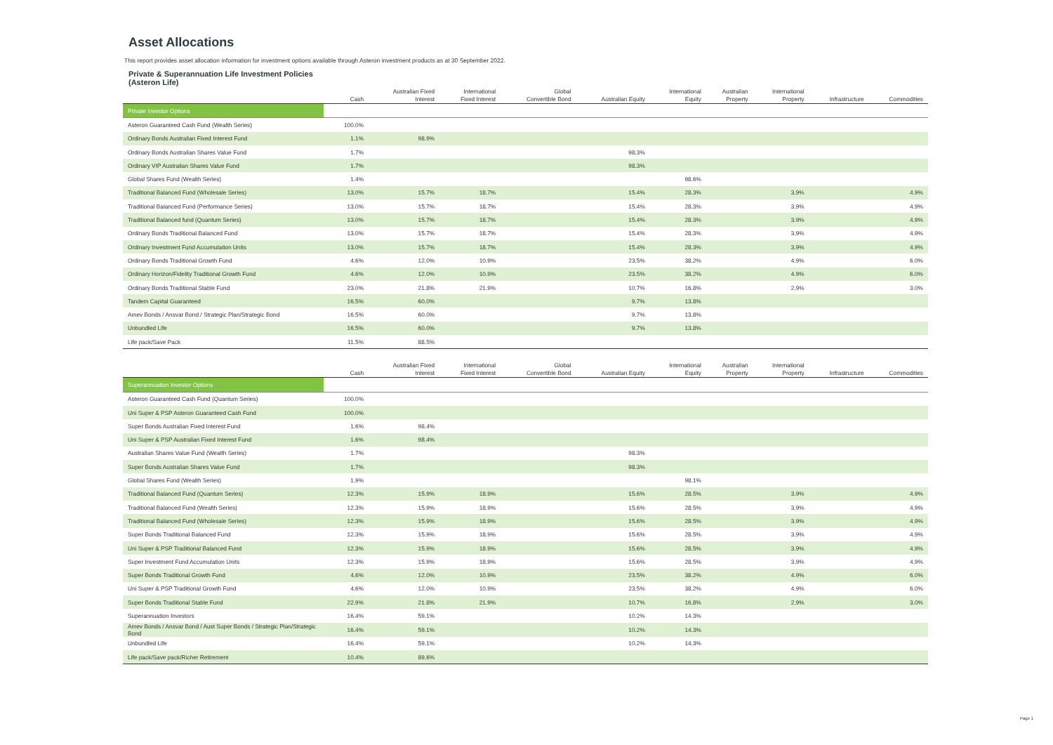Asset Allocations
This report provides asset allocation information for investment options available through Asteron investment products as at 30 September 2022.
Private & Superannuation Life Investment Policies
(Asteron Life)
| | Cash | Australian Fixed Interest | International Fixed Interest | Global Convertible Bond | Australian Equity | International Equity | Australian Property | International Property | Infrastructure | Commodities |
| --- | --- | --- | --- | --- | --- | --- | --- | --- | --- | --- |
| Private Investor Options | | | | | | | | | | |
| Asteron Guaranteed Cash Fund (Wealth Series) | 100.0% | | | | | | | | | |
| Ordinary Bonds Australian Fixed Interest Fund | 1.1% | 98.9% | | | | | | | | |
| Ordinary Bonds Australian Shares Value Fund | 1.7% | | | | 98.3% | | | | | |
| Ordinary VIP Australian Shares Value Fund | 1.7% | | | | 98.3% | | | | | |
| Global Shares Fund (Wealth Series) | 1.4% | | | | | 98.6% | | | | |
| Traditional Balanced Fund (Wholesale Series) | 13.0% | 15.7% | 18.7% | | 15.4% | 28.3% | | 3.9% | | 4.9% |
| Traditional Balanced Fund (Performance Series) | 13.0% | 15.7% | 18.7% | | 15.4% | 28.3% | | 3.9% | | 4.9% |
| Traditional Balanced fund (Quantum Series) | 13.0% | 15.7% | 18.7% | | 15.4% | 28.3% | | 3.9% | | 4.9% |
| Ordinary Bonds Traditional Balanced Fund | 13.0% | 15.7% | 18.7% | | 15.4% | 28.3% | | 3.9% | | 4.9% |
| Ordinary Investment Fund Accumulation Units | 13.0% | 15.7% | 18.7% | | 15.4% | 28.3% | | 3.9% | | 4.9% |
| Ordinary Bonds Traditional Growth Fund | 4.6% | 12.0% | 10.9% | | 23.5% | 38.2% | | 4.9% | | 6.0% |
| Ordinary Horizon/Fidelity Traditional Growth Fund | 4.6% | 12.0% | 10.9% | | 23.5% | 38.2% | | 4.9% | | 6.0% |
| Ordinary Bonds Traditional Stable Fund | 23.0% | 21.8% | 21.9% | | 10.7% | 16.8% | | 2.9% | | 3.0% |
| Tandem Capital Guaranteed | 16.5% | 60.0% | | | 9.7% | 13.8% | | | | |
| Amev Bonds / Ansvar Bond / Strategic Plan/Strategic Bond | 16.5% | 60.0% | | | 9.7% | 13.8% | | | | |
| Unbundled Life | 16.5% | 60.0% | | | 9.7% | 13.8% | | | | |
| Life pack/Save Pack | 11.5% | 88.5% | | | | | | | | |
| | Cash | Australian Fixed Interest | International Fixed Interest | Global Convertible Bond | Australian Equity | International Equity | Australian Property | International Property | Infrastructure | Commodities |
| --- | --- | --- | --- | --- | --- | --- | --- | --- | --- | --- |
| Superannuation Investor Options | | | | | | | | | | |
| Asteron Guaranteed Cash Fund (Quantum Series) | 100.0% | | | | | | | | | |
| Uni Super & PSP Asteron Guaranteed Cash Fund | 100.0% | | | | | | | | | |
| Super Bonds Australian Fixed Interest Fund | 1.6% | 98.4% | | | | | | | | |
| Uni Super & PSP Australian Fixed Interest Fund | 1.6% | 98.4% | | | | | | | | |
| Australian Shares Value Fund (Wealth Series) | 1.7% | | | | 98.3% | | | | | |
| Super Bonds Australian Shares Value Fund | 1.7% | | | | 98.3% | | | | | |
| Global Shares Fund (Wealth Series) | 1.9% | | | | | 98.1% | | | | |
| Traditional Balanced Fund (Quantum Series) | 12.3% | 15.9% | 18.9% | | 15.6% | 28.5% | | 3.9% | | 4.9% |
| Traditional Balanced Fund (Wealth Series) | 12.3% | 15.9% | 18.9% | | 15.6% | 28.5% | | 3.9% | | 4.9% |
| Traditional Balanced Fund (Wholesale Series) | 12.3% | 15.9% | 18.9% | | 15.6% | 28.5% | | 3.9% | | 4.9% |
| Super Bonds Traditional Balanced Fund | 12.3% | 15.9% | 18.9% | | 15.6% | 28.5% | | 3.9% | | 4.9% |
| Uni Super & PSP Traditional Balanced Fund | 12.3% | 15.9% | 18.9% | | 15.6% | 28.5% | | 3.9% | | 4.9% |
| Super Investment Fund Accumulation Units | 12.3% | 15.9% | 18.9% | | 15.6% | 28.5% | | 3.9% | | 4.9% |
| Super Bonds Traditional Growth Fund | 4.6% | 12.0% | 10.9% | | 23.5% | 38.2% | | 4.9% | | 6.0% |
| Uni Super & PSP Traditional Growth Fund | 4.6% | 12.0% | 10.9% | | 23.5% | 38.2% | | 4.9% | | 6.0% |
| Super Bonds Traditional Stable Fund | 22.9% | 21.8% | 21.9% | | 10.7% | 16.8% | | 2.9% | | 3.0% |
| Superannuation Investors | 16.4% | 59.1% | | | 10.2% | 14.3% | | | | |
| Amev Bonds / Ansvar Bond / Aust Super Bonds / Strategic Plan/Strategic Bond | 16.4% | 59.1% | | | 10.2% | 14.3% | | | | |
| Unbundled Life | 16.4% | 59.1% | | | 10.2% | 14.3% | | | | |
| Life pack/Save pack/Richer Retirement | 10.4% | 89.6% | | | | | | | | |
Page 1